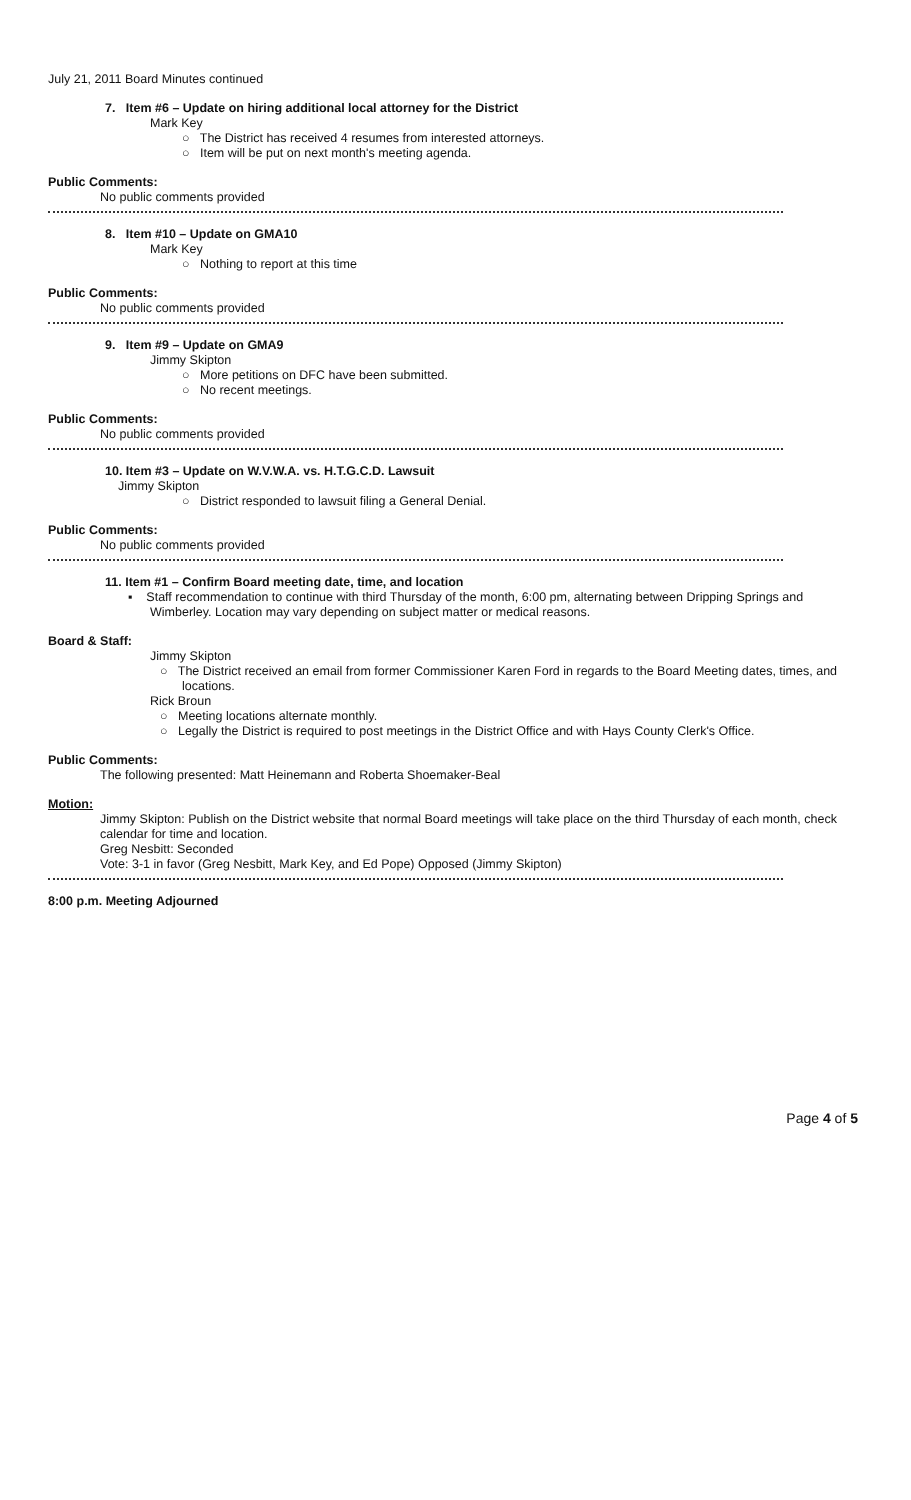July 21, 2011 Board Minutes continued
7. Item #6 – Update on hiring additional local attorney for the District
Mark Key
○ The District has received 4 resumes from interested attorneys.
○ Item will be put on next month's meeting agenda.
Public Comments:
No public comments provided
8. Item #10 – Update on GMA10
Mark Key
○ Nothing to report at this time
Public Comments:
No public comments provided
9. Item #9 – Update on GMA9
Jimmy Skipton
○ More petitions on DFC have been submitted.
○ No recent meetings.
Public Comments:
No public comments provided
10. Item #3 – Update on W.V.W.A. vs. H.T.G.C.D. Lawsuit
Jimmy Skipton
○ District responded to lawsuit filing a General Denial.
Public Comments:
No public comments provided
11. Item #1 – Confirm Board meeting date, time, and location
▪ Staff recommendation to continue with third Thursday of the month, 6:00 pm, alternating between Dripping Springs and Wimberley. Location may vary depending on subject matter or medical reasons.
Board & Staff:
Jimmy Skipton
○ The District received an email from former Commissioner Karen Ford in regards to the Board Meeting dates, times, and locations.
Rick Broun
○ Meeting locations alternate monthly.
○ Legally the District is required to post meetings in the District Office and with Hays County Clerk's Office.
Public Comments:
The following presented: Matt Heinemann and Roberta Shoemaker-Beal
Motion:
Jimmy Skipton: Publish on the District website that normal Board meetings will take place on the third Thursday of each month, check calendar for time and location.
Greg Nesbitt: Seconded
Vote: 3-1 in favor (Greg Nesbitt, Mark Key, and Ed Pope) Opposed (Jimmy Skipton)
8:00 p.m. Meeting Adjourned
Page 4 of 5